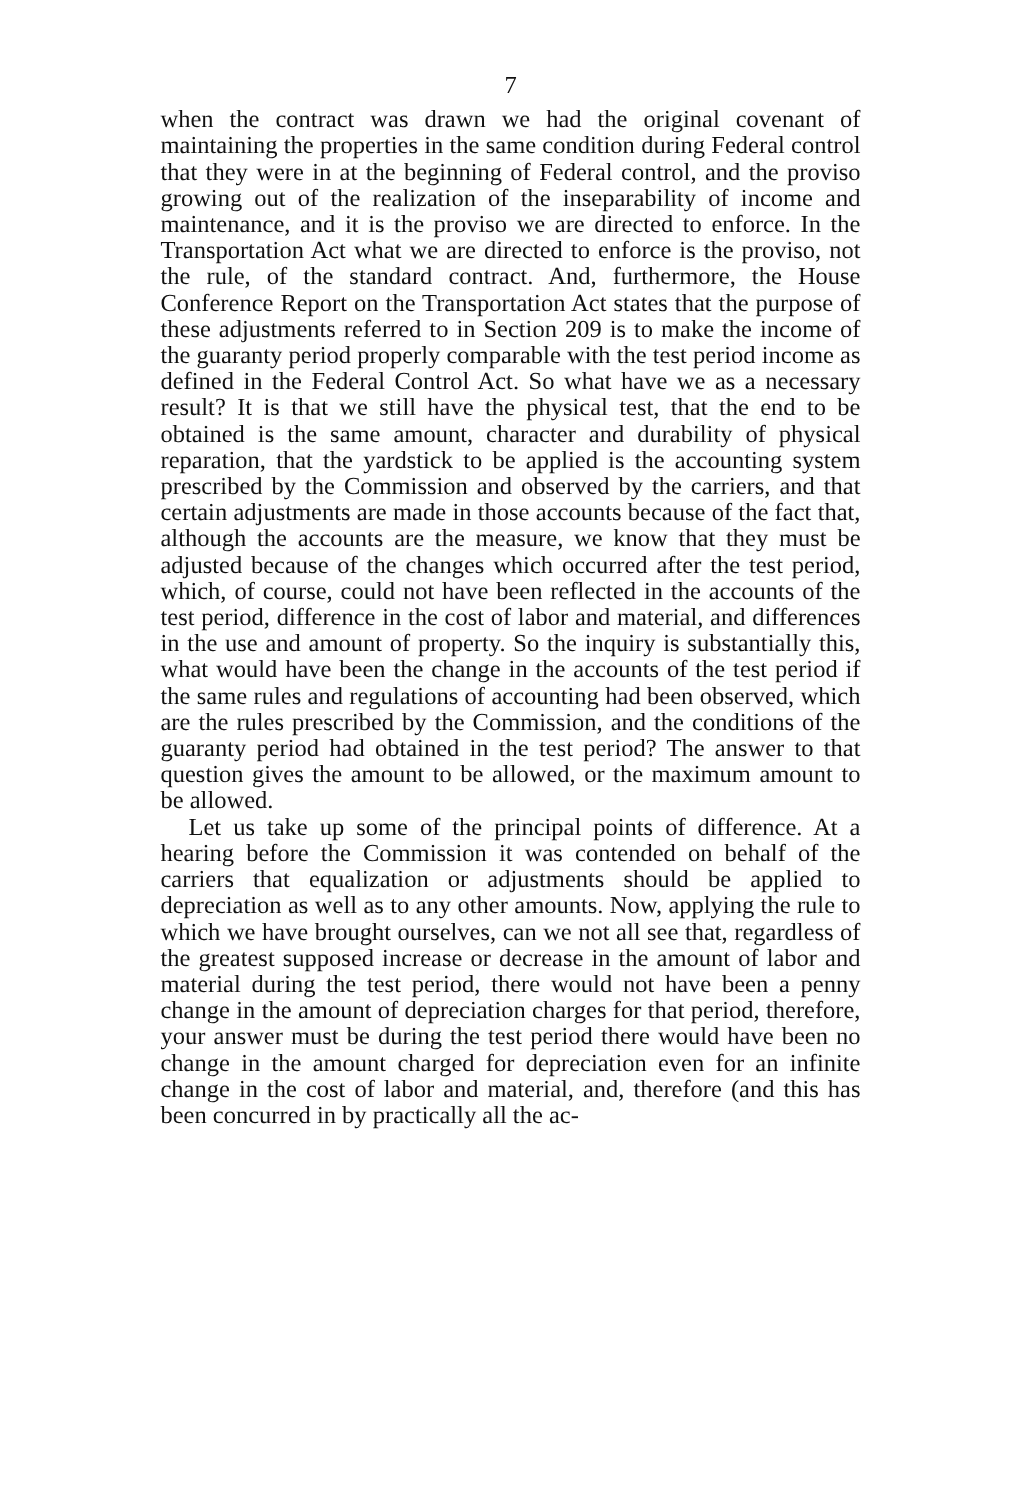7
when the contract was drawn we had the original covenant of maintaining the properties in the same condition during Federal control that they were in at the beginning of Federal control, and the proviso growing out of the realization of the inseparability of income and maintenance, and it is the proviso we are directed to enforce. In the Transportation Act what we are directed to enforce is the proviso, not the rule, of the standard contract. And, furthermore, the House Conference Report on the Transportation Act states that the purpose of these adjustments referred to in Section 209 is to make the income of the guaranty period properly comparable with the test period income as defined in the Federal Control Act. So what have we as a necessary result? It is that we still have the physical test, that the end to be obtained is the same amount, character and durability of physical reparation, that the yardstick to be applied is the accounting system prescribed by the Commission and observed by the carriers, and that certain adjustments are made in those accounts because of the fact that, although the accounts are the measure, we know that they must be adjusted because of the changes which occurred after the test period, which, of course, could not have been reflected in the accounts of the test period, difference in the cost of labor and material, and differences in the use and amount of property. So the inquiry is substantially this, what would have been the change in the accounts of the test period if the same rules and regulations of accounting had been observed, which are the rules prescribed by the Commission, and the conditions of the guaranty period had obtained in the test period? The answer to that question gives the amount to be allowed, or the maximum amount to be allowed.
Let us take up some of the principal points of difference. At a hearing before the Commission it was contended on behalf of the carriers that equalization or adjustments should be applied to depreciation as well as to any other amounts. Now, applying the rule to which we have brought ourselves, can we not all see that, regardless of the greatest supposed increase or decrease in the amount of labor and material during the test period, there would not have been a penny change in the amount of depreciation charges for that period, therefore, your answer must be during the test period there would have been no change in the amount charged for depreciation even for an infinite change in the cost of labor and material, and, therefore (and this has been concurred in by practically all the ac-